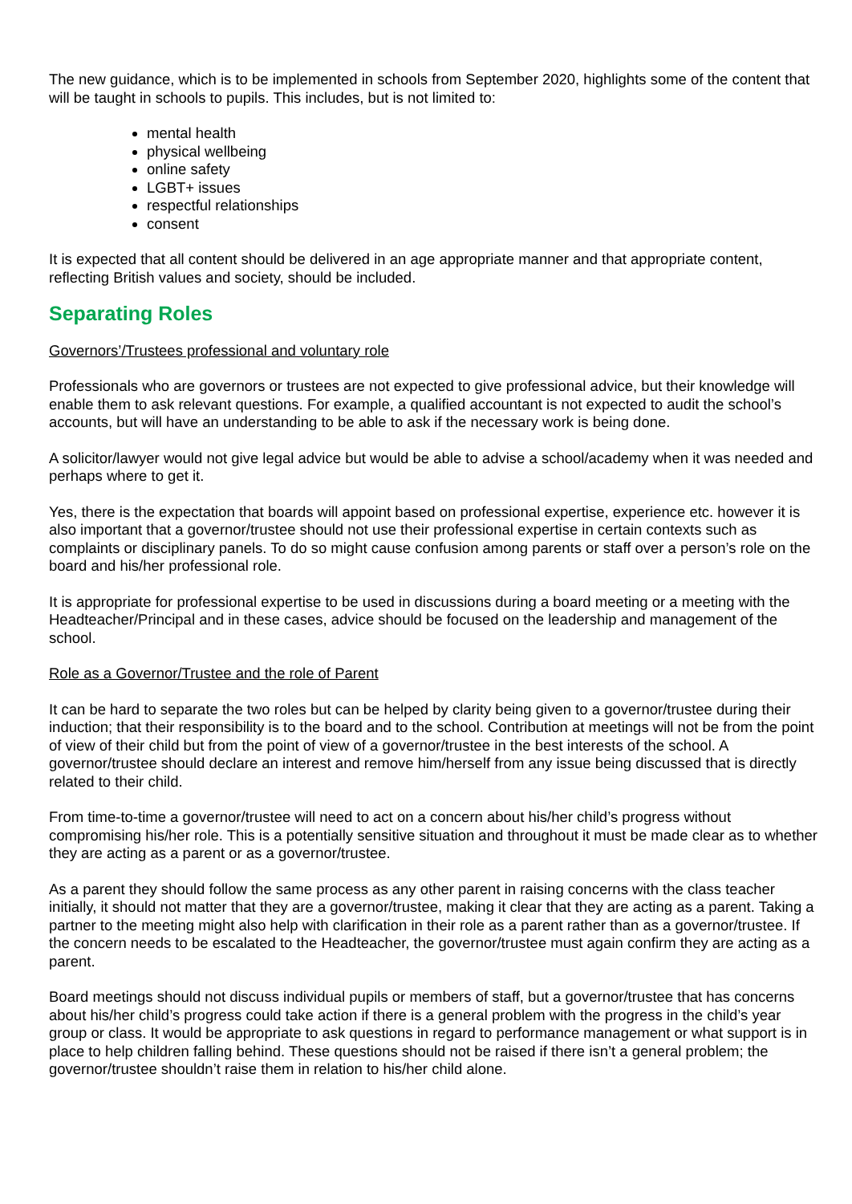The new guidance, which is to be implemented in schools from September 2020, highlights some of the content that will be taught in schools to pupils. This includes, but is not limited to:
mental health
physical wellbeing
online safety
LGBT+ issues
respectful relationships
consent
It is expected that all content should be delivered in an age appropriate manner and that appropriate content, reflecting British values and society, should be included.
Separating Roles
Governors’/Trustees professional and voluntary role
Professionals who are governors or trustees are not expected to give professional advice, but their knowledge will enable them to ask relevant questions. For example, a qualified accountant is not expected to audit the school’s accounts, but will have an understanding to be able to ask if the necessary work is being done.
A solicitor/lawyer would not give legal advice but would be able to advise a school/academy when it was needed and perhaps where to get it.
Yes, there is the expectation that boards will appoint based on professional expertise, experience etc. however it is also important that a governor/trustee should not use their professional expertise in certain contexts such as complaints or disciplinary panels. To do so might cause confusion among parents or staff over a person’s role on the board and his/her professional role.
It is appropriate for professional expertise to be used in discussions during a board meeting or a meeting with the Headteacher/Principal and in these cases, advice should be focused on the leadership and management of the school.
Role as a Governor/Trustee and the role of Parent
It can be hard to separate the two roles but can be helped by clarity being given to a governor/trustee during their induction; that their responsibility is to the board and to the school. Contribution at meetings will not be from the point of view of their child but from the point of view of a governor/trustee in the best interests of the school. A governor/trustee should declare an interest and remove him/herself from any issue being discussed that is directly related to their child.
From time-to-time a governor/trustee will need to act on a concern about his/her child’s progress without compromising his/her role. This is a potentially sensitive situation and throughout it must be made clear as to whether they are acting as a parent or as a governor/trustee.
As a parent they should follow the same process as any other parent in raising concerns with the class teacher initially, it should not matter that they are a governor/trustee, making it clear that they are acting as a parent. Taking a partner to the meeting might also help with clarification in their role as a parent rather than as a governor/trustee. If the concern needs to be escalated to the Headteacher, the governor/trustee must again confirm they are acting as a parent.
Board meetings should not discuss individual pupils or members of staff, but a governor/trustee that has concerns about his/her child’s progress could take action if there is a general problem with the progress in the child’s year group or class. It would be appropriate to ask questions in regard to performance management or what support is in place to help children falling behind. These questions should not be raised if there isn’t a general problem; the governor/trustee shouldn’t raise them in relation to his/her child alone.